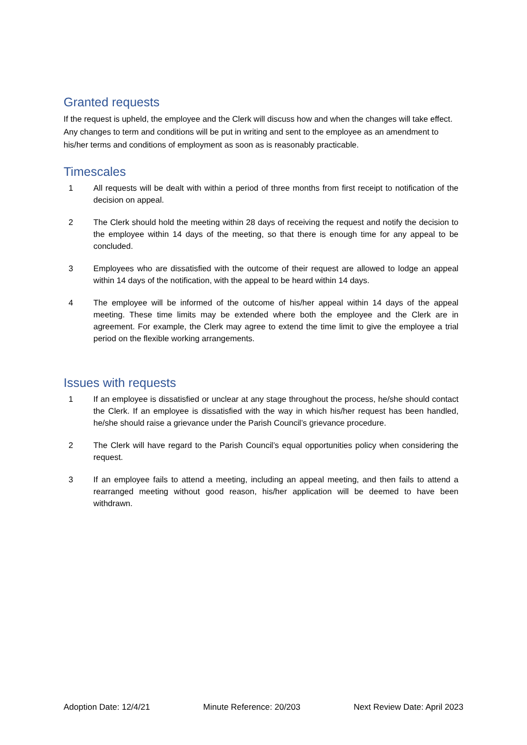Granted requests
If the request is upheld, the employee and the Clerk will discuss how and when the changes will take effect. Any changes to term and conditions will be put in writing and sent to the employee as an amendment to his/her terms and conditions of employment as soon as is reasonably practicable.
Timescales
1 All requests will be dealt with within a period of three months from first receipt to notification of the decision on appeal.
2 The Clerk should hold the meeting within 28 days of receiving the request and notify the decision to the employee within 14 days of the meeting, so that there is enough time for any appeal to be concluded.
3 Employees who are dissatisfied with the outcome of their request are allowed to lodge an appeal within 14 days of the notification, with the appeal to be heard within 14 days.
4 The employee will be informed of the outcome of his/her appeal within 14 days of the appeal meeting. These time limits may be extended where both the employee and the Clerk are in agreement. For example, the Clerk may agree to extend the time limit to give the employee a trial period on the flexible working arrangements.
Issues with requests
1 If an employee is dissatisfied or unclear at any stage throughout the process, he/she should contact the Clerk. If an employee is dissatisfied with the way in which his/her request has been handled, he/she should raise a grievance under the Parish Council’s grievance procedure.
2 The Clerk will have regard to the Parish Council’s equal opportunities policy when considering the request.
3 If an employee fails to attend a meeting, including an appeal meeting, and then fails to attend a rearranged meeting without good reason, his/her application will be deemed to have been withdrawn.
Adoption Date: 12/4/21 Minute Reference: 20/203 Next Review Date: April 2023